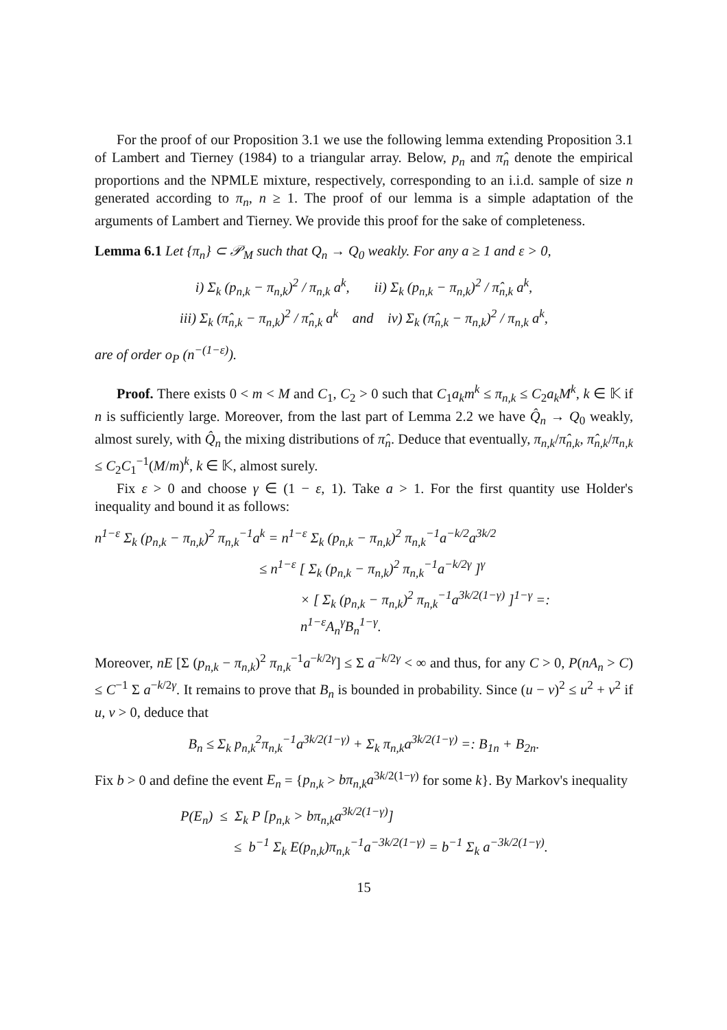For the proof of our Proposition 3.1 we use the following lemma extending Proposition 3.1 of Lambert and Tierney (1984) to a triangular array. Below, p<sub>n</sub> and π̂<sub>n</sub> denote the empirical proportions and the NPMLE mixture, respectively, corresponding to an i.i.d. sample of size n generated according to π<sub>n</sub>, n ≥ 1. The proof of our lemma is a simple adaptation of the arguments of Lambert and Tierney. We provide this proof for the sake of completeness.
Lemma 6.1 Let {π<sub>n</sub>} ⊂ 𝒫<sub>M</sub> such that Q<sub>n</sub> → Q<sub>0</sub> weakly. For any a ≥ 1 and ε > 0,
i) Σ<sub>k</sub> (p<sub>n,k</sub> − π<sub>n,k</sub>)<sup>2</sup> / π<sub>n,k</sub> a<sup>k</sup>, ii) Σ<sub>k</sub> (p<sub>n,k</sub> − π<sub>n,k</sub>)<sup>2</sup> / π̂<sub>n,k</sub> a<sup>k</sup>,
iii) Σ<sub>k</sub> (π̂<sub>n,k</sub> − π<sub>n,k</sub>)<sup>2</sup> / π̂<sub>n,k</sub> a<sup>k</sup> and iv) Σ<sub>k</sub> (π̂<sub>n,k</sub> − π<sub>n,k</sub>)<sup>2</sup> / π<sub>n,k</sub> a<sup>k</sup>,
are of order o<sub>P</sub> (n<sup>−(1−ε)</sup>).
Proof. There exists 0 < m < M and C<sub>1</sub>, C<sub>2</sub> > 0 such that C<sub>1</sub>a<sub>k</sub>m<sup>k</sup> ≤ π<sub>n,k</sub> ≤ C<sub>2</sub>a<sub>k</sub>M<sup>k</sup>, k ∈ 𝕂 if n is sufficiently large. Moreover, from the last part of Lemma 2.2 we have Q̂<sub>n</sub> → Q<sub>0</sub> weakly, almost surely, with Q̂<sub>n</sub> the mixing distributions of π̂<sub>n</sub>. Deduce that eventually, π<sub>n,k</sub>/π̂<sub>n,k</sub>, π̂<sub>n,k</sub>/π<sub>n,k</sub> ≤ C<sub>2</sub>C<sub>1</sub><sup>−1</sup>(M/m)<sup>k</sup>, k ∈ 𝕂, almost surely.
Fix ε > 0 and choose γ ∈ (1 − ε, 1). Take a > 1. For the first quantity use Holder's inequality and bound it as follows:
n<sup>1−ε</sup> Σ<sub>k</sub> (p<sub>n,k</sub> − π<sub>n,k</sub>)<sup>2</sup> π<sub>n,k</sub><sup>−1</sup>a<sup>k</sup> = n<sup>1−ε</sup> Σ<sub>k</sub> (p<sub>n,k</sub> − π<sub>n,k</sub>)<sup>2</sup> π<sub>n,k</sub><sup>−1</sup>a<sup>−k/2</sup>a<sup>3k/2</sup>
≤ n<sup>1−ε</sup> [ Σ<sub>k</sub> (p<sub>n,k</sub> − π<sub>n,k</sub>)<sup>2</sup> π<sub>n,k</sub><sup>−1</sup>a<sup>−k/2γ</sup> ]<sup>γ</sup>
× [ Σ<sub>k</sub> (p<sub>n,k</sub> − π<sub>n,k</sub>)<sup>2</sup> π<sub>n,k</sub><sup>−1</sup>a<sup>3k/2(1−γ)</sup> ]<sup>1−γ</sup> =: n<sup>1−ε</sup>A<sub>n</sub><sup>γ</sup>B<sub>n</sub><sup>1−γ</sup>.
Moreover, nE [Σ (p<sub>n,k</sub> − π<sub>n,k</sub>)<sup>2</sup> π<sub>n,k</sub><sup>−1</sup>a<sup>−k/2γ</sup>] ≤ Σ a<sup>−k/2γ</sup> < ∞ and thus, for any C > 0, P(nA<sub>n</sub> > C) ≤ C<sup>−1</sup> Σ a<sup>−k/2γ</sup>. It remains to prove that B<sub>n</sub> is bounded in probability. Since (u − v)<sup>2</sup> ≤ u<sup>2</sup> + v<sup>2</sup> if u, v > 0, deduce that
B<sub>n</sub> ≤ Σ<sub>k</sub> p<sub>n,k</sub><sup>2</sup>π<sub>n,k</sub><sup>−1</sup>a<sup>3k/2(1−γ)</sup> + Σ<sub>k</sub> π<sub>n,k</sub>a<sup>3k/2(1−γ)</sup> =: B<sub>1n</sub> + B<sub>2n</sub>.
Fix b > 0 and define the event E<sub>n</sub> = {p<sub>n,k</sub> > bπ<sub>n,k</sub>a<sup>3k/2(1−γ)</sup> for some k}. By Markov's inequality
P(E<sub>n</sub>) ≤ Σ<sub>k</sub> P [p<sub>n,k</sub> > bπ<sub>n,k</sub>a<sup>3k/2(1−γ)</sup>]
≤ b<sup>−1</sup> Σ<sub>k</sub> E(p<sub>n,k</sub>)π<sub>n,k</sub><sup>−1</sup>a<sup>−3k/2(1−γ)</sup> = b<sup>−1</sup> Σ<sub>k</sub> a<sup>−3k/2(1−γ)</sup>.
15